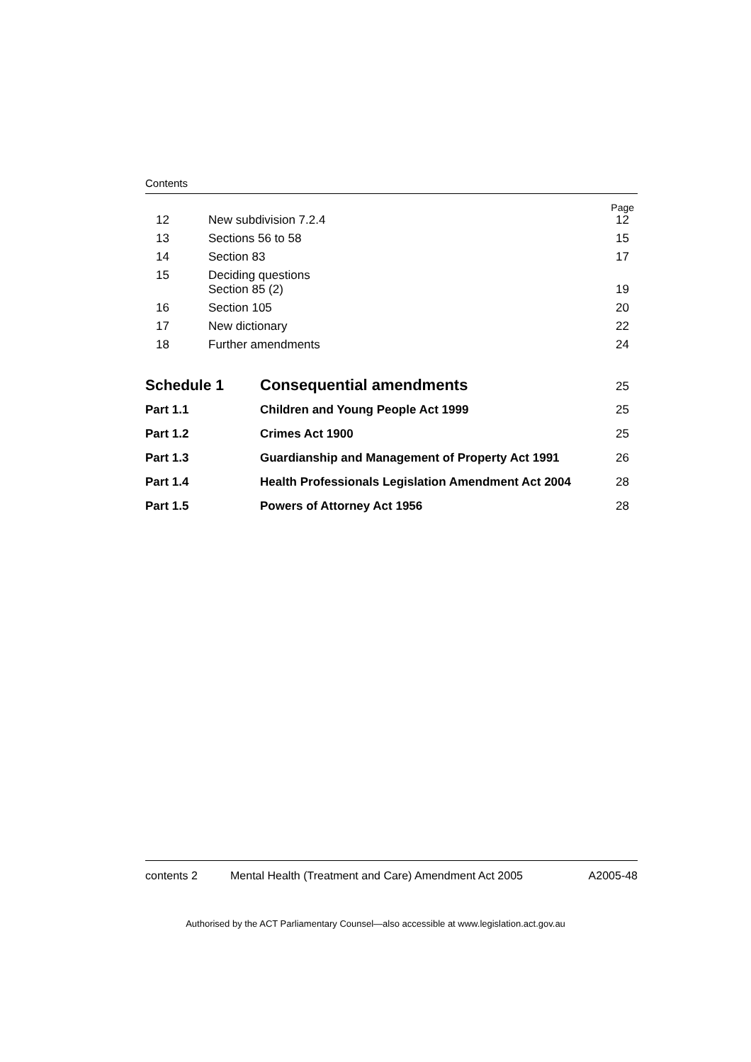Contents
Page
12 New subdivision 7.2.4 12
13 Sections 56 to 58 15
14 Section 83 17
15 Deciding questions
Section 85 (2) 19
16 Section 105 20
17 New dictionary 22
18 Further amendments 24
Schedule 1 Consequential amendments 25
Part 1.1 Children and Young People Act 1999 25
Part 1.2 Crimes Act 1900 25
Part 1.3 Guardianship and Management of Property Act 1991 26
Part 1.4 Health Professionals Legislation Amendment Act 2004 28
Part 1.5 Powers of Attorney Act 1956 28
contents 2 Mental Health (Treatment and Care) Amendment Act 2005 A2005-48
Authorised by the ACT Parliamentary Counsel—also accessible at www.legislation.act.gov.au